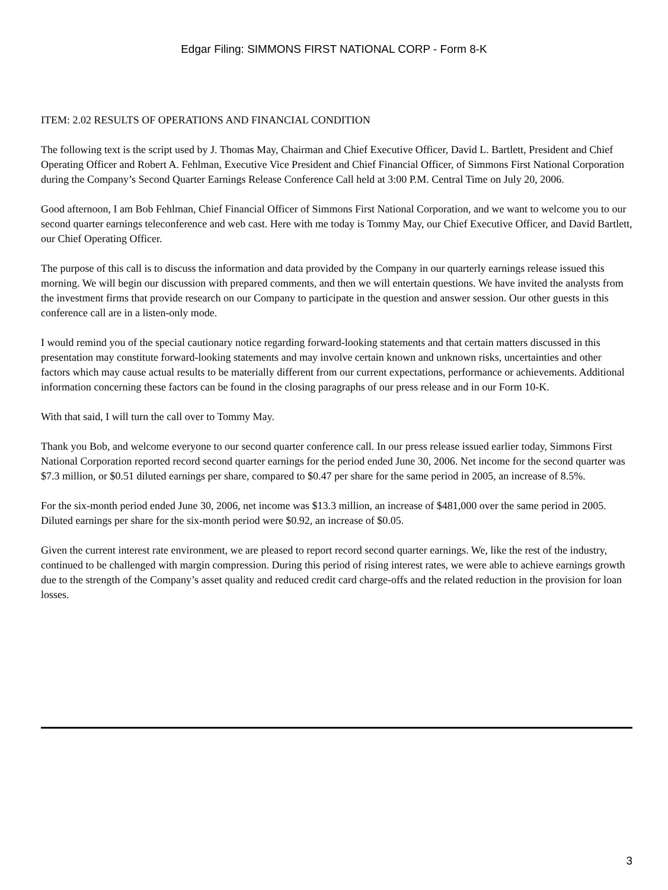Edgar Filing: SIMMONS FIRST NATIONAL CORP - Form 8-K
ITEM: 2.02 RESULTS OF OPERATIONS AND FINANCIAL CONDITION
The following text is the script used by J. Thomas May, Chairman and Chief Executive Officer, David L. Bartlett, President and Chief Operating Officer and Robert A. Fehlman, Executive Vice President and Chief Financial Officer, of Simmons First National Corporation during the Company’s Second Quarter Earnings Release Conference Call held at 3:00 P.M. Central Time on July 20, 2006.
Good afternoon, I am Bob Fehlman, Chief Financial Officer of Simmons First National Corporation, and we want to welcome you to our second quarter earnings teleconference and web cast. Here with me today is Tommy May, our Chief Executive Officer, and David Bartlett, our Chief Operating Officer.
The purpose of this call is to discuss the information and data provided by the Company in our quarterly earnings release issued this morning. We will begin our discussion with prepared comments, and then we will entertain questions. We have invited the analysts from the investment firms that provide research on our Company to participate in the question and answer session. Our other guests in this conference call are in a listen-only mode.
I would remind you of the special cautionary notice regarding forward-looking statements and that certain matters discussed in this presentation may constitute forward-looking statements and may involve certain known and unknown risks, uncertainties and other factors which may cause actual results to be materially different from our current expectations, performance or achievements. Additional information concerning these factors can be found in the closing paragraphs of our press release and in our Form 10-K.
With that said, I will turn the call over to Tommy May.
Thank you Bob, and welcome everyone to our second quarter conference call. In our press release issued earlier today, Simmons First National Corporation reported record second quarter earnings for the period ended June 30, 2006. Net income for the second quarter was $7.3 million, or $0.51 diluted earnings per share, compared to $0.47 per share for the same period in 2005, an increase of 8.5%.
For the six-month period ended June 30, 2006, net income was $13.3 million, an increase of $481,000 over the same period in 2005. Diluted earnings per share for the six-month period were $0.92, an increase of $0.05.
Given the current interest rate environment, we are pleased to report record second quarter earnings. We, like the rest of the industry, continued to be challenged with margin compression. During this period of rising interest rates, we were able to achieve earnings growth due to the strength of the Company’s asset quality and reduced credit card charge-offs and the related reduction in the provision for loan losses.
3